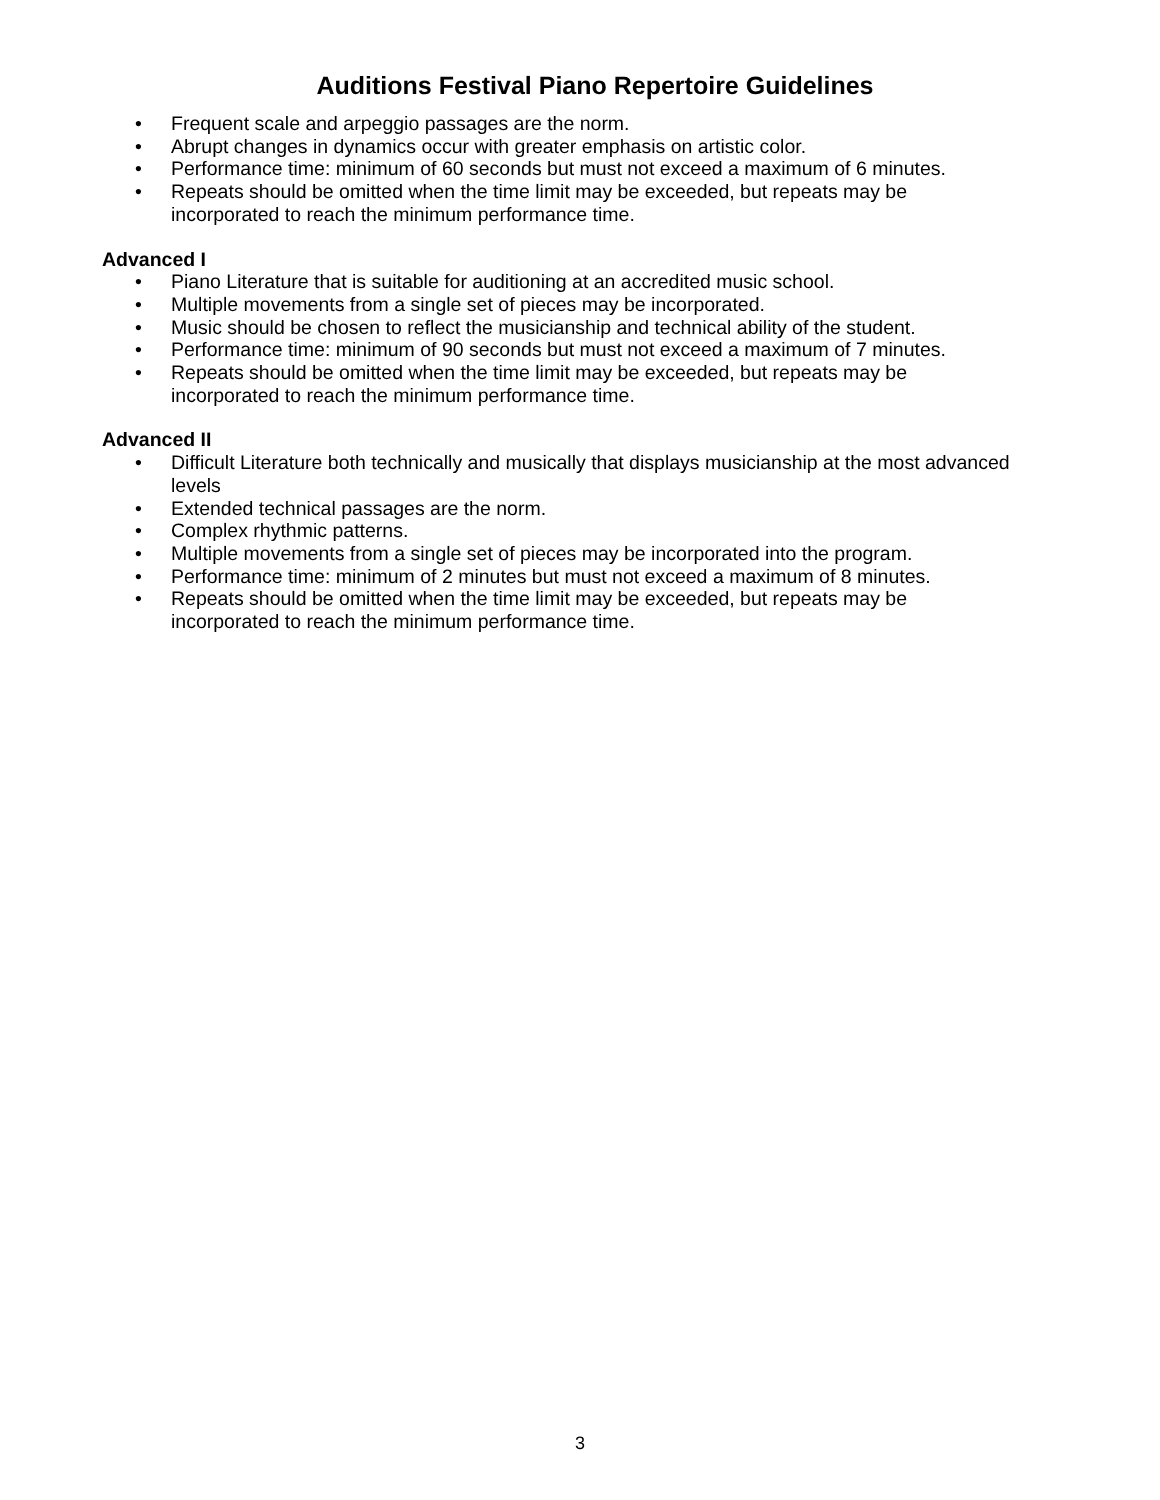Auditions Festival Piano Repertoire Guidelines
• Frequent scale and arpeggio passages are the norm.
• Abrupt changes in dynamics occur with greater emphasis on artistic color.
• Performance time: minimum of 60 seconds but must not exceed a maximum of 6 minutes.
• Repeats should be omitted when the time limit may be exceeded, but repeats may be incorporated to reach the minimum performance time.
Advanced I
• Piano Literature that is suitable for auditioning at an accredited music school.
• Multiple movements from a single set of pieces may be incorporated.
• Music should be chosen to reflect the musicianship and technical ability of the student.
• Performance time: minimum of 90 seconds but must not exceed a maximum of 7 minutes.
• Repeats should be omitted when the time limit may be exceeded, but repeats may be incorporated to reach the minimum performance time.
Advanced II
• Difficult Literature both technically and musically that displays musicianship at the most advanced levels
• Extended technical passages are the norm.
• Complex rhythmic patterns.
• Multiple movements from a single set of pieces may be incorporated into the program.
• Performance time: minimum of 2 minutes but must not exceed a maximum of 8 minutes.
• Repeats should be omitted when the time limit may be exceeded, but repeats may be incorporated to reach the minimum performance time.
3